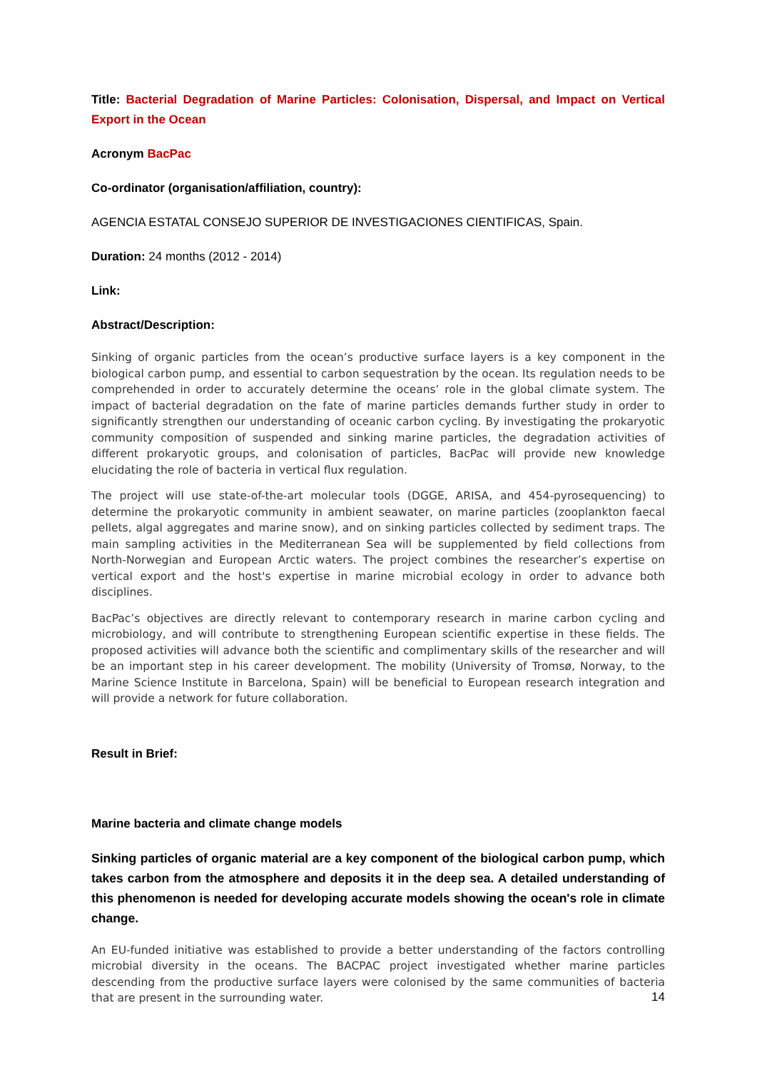Title: Bacterial Degradation of Marine Particles: Colonisation, Dispersal, and Impact on Vertical Export in the Ocean
Acronym BacPac
Co-ordinator (organisation/affiliation, country):
AGENCIA ESTATAL CONSEJO SUPERIOR DE INVESTIGACIONES CIENTIFICAS, Spain.
Duration: 24 months (2012 - 2014)
Link:
Abstract/Description:
Sinking of organic particles from the ocean’s productive surface layers is a key component in the biological carbon pump, and essential to carbon sequestration by the ocean. Its regulation needs to be comprehended in order to accurately determine the oceans’ role in the global climate system. The impact of bacterial degradation on the fate of marine particles demands further study in order to significantly strengthen our understanding of oceanic carbon cycling. By investigating the prokaryotic community composition of suspended and sinking marine particles, the degradation activities of different prokaryotic groups, and colonisation of particles, BacPac will provide new knowledge elucidating the role of bacteria in vertical flux regulation.
The project will use state-of-the-art molecular tools (DGGE, ARISA, and 454-pyrosequencing) to determine the prokaryotic community in ambient seawater, on marine particles (zooplankton faecal pellets, algal aggregates and marine snow), and on sinking particles collected by sediment traps. The main sampling activities in the Mediterranean Sea will be supplemented by field collections from North-Norwegian and European Arctic waters. The project combines the researcher’s expertise on vertical export and the host's expertise in marine microbial ecology in order to advance both disciplines.
BacPac’s objectives are directly relevant to contemporary research in marine carbon cycling and microbiology, and will contribute to strengthening European scientific expertise in these fields. The proposed activities will advance both the scientific and complimentary skills of the researcher and will be an important step in his career development. The mobility (University of Tromsø, Norway, to the Marine Science Institute in Barcelona, Spain) will be beneficial to European research integration and will provide a network for future collaboration.
Result in Brief:
Marine bacteria and climate change models
Sinking particles of organic material are a key component of the biological carbon pump, which takes carbon from the atmosphere and deposits it in the deep sea. A detailed understanding of this phenomenon is needed for developing accurate models showing the ocean's role in climate change.
An EU-funded initiative was established to provide a better understanding of the factors controlling microbial diversity in the oceans. The BACPAC project investigated whether marine particles descending from the productive surface layers were colonised by the same communities of bacteria that are present in the surrounding water.
14